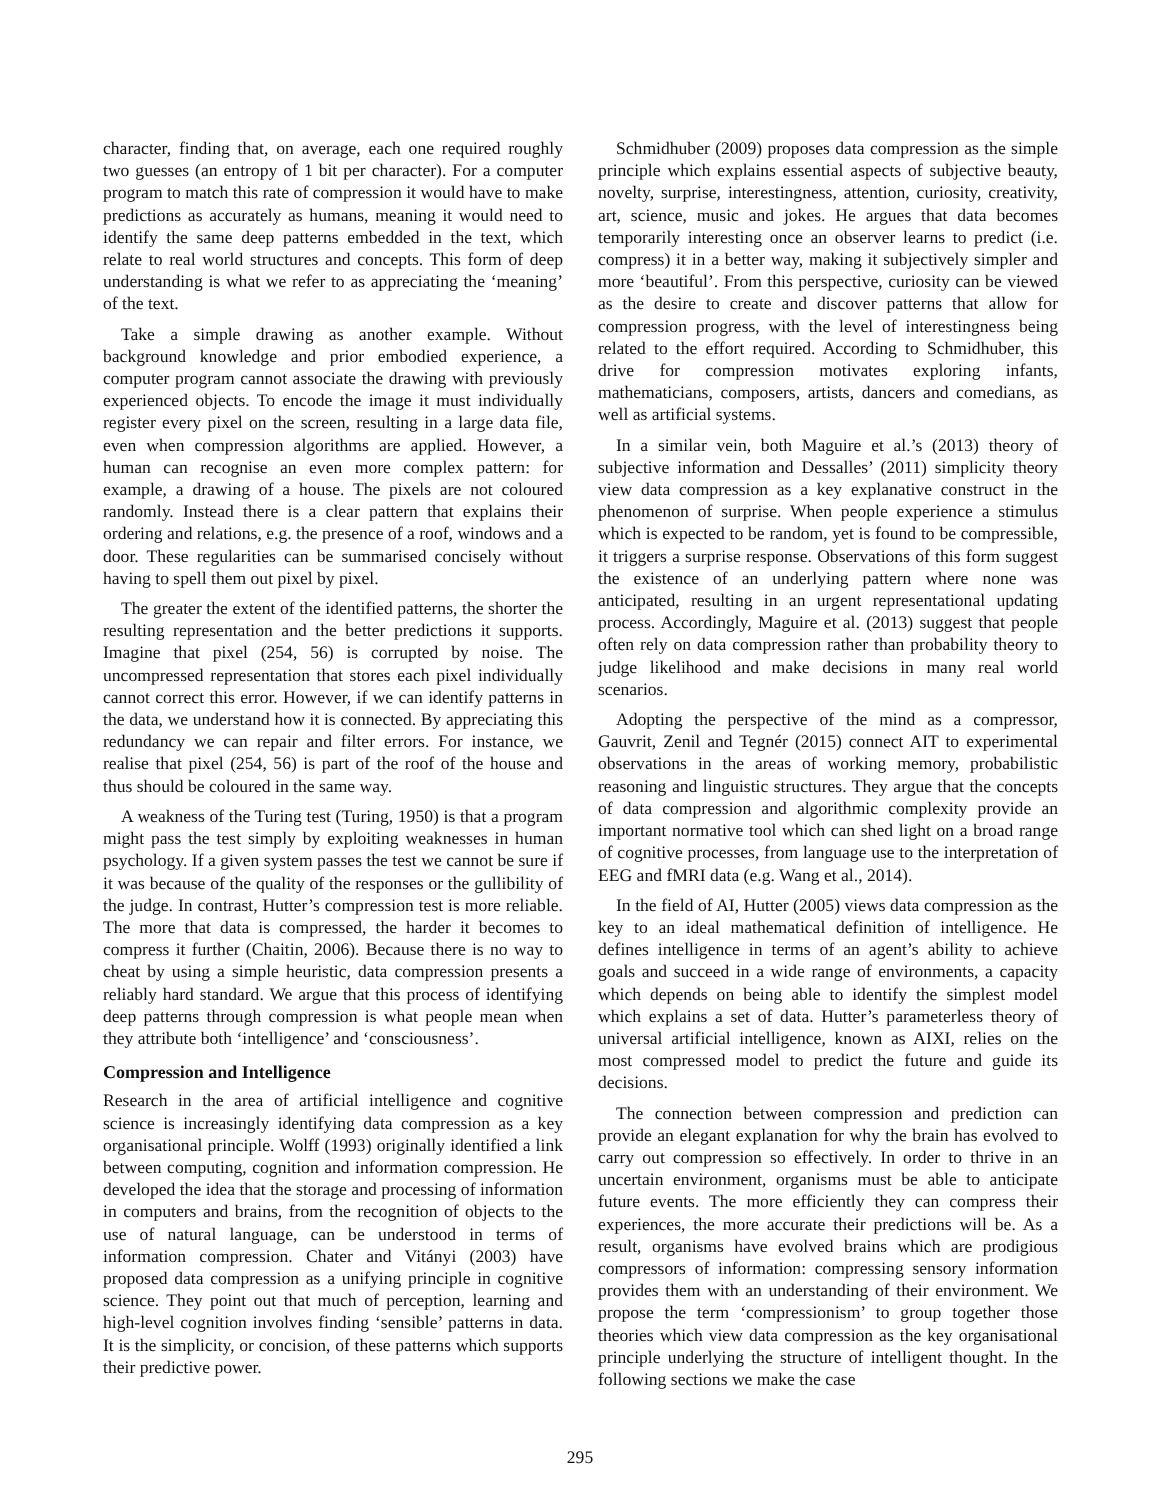character, finding that, on average, each one required roughly two guesses (an entropy of 1 bit per character). For a computer program to match this rate of compression it would have to make predictions as accurately as humans, meaning it would need to identify the same deep patterns embedded in the text, which relate to real world structures and concepts. This form of deep understanding is what we refer to as appreciating the ‘meaning’ of the text.
Take a simple drawing as another example. Without background knowledge and prior embodied experience, a computer program cannot associate the drawing with previously experienced objects. To encode the image it must individually register every pixel on the screen, resulting in a large data file, even when compression algorithms are applied. However, a human can recognise an even more complex pattern: for example, a drawing of a house. The pixels are not coloured randomly. Instead there is a clear pattern that explains their ordering and relations, e.g. the presence of a roof, windows and a door. These regularities can be summarised concisely without having to spell them out pixel by pixel.
The greater the extent of the identified patterns, the shorter the resulting representation and the better predictions it supports. Imagine that pixel (254, 56) is corrupted by noise. The uncompressed representation that stores each pixel individually cannot correct this error. However, if we can identify patterns in the data, we understand how it is connected. By appreciating this redundancy we can repair and filter errors. For instance, we realise that pixel (254, 56) is part of the roof of the house and thus should be coloured in the same way.
A weakness of the Turing test (Turing, 1950) is that a program might pass the test simply by exploiting weaknesses in human psychology. If a given system passes the test we cannot be sure if it was because of the quality of the responses or the gullibility of the judge. In contrast, Hutter’s compression test is more reliable. The more that data is compressed, the harder it becomes to compress it further (Chaitin, 2006). Because there is no way to cheat by using a simple heuristic, data compression presents a reliably hard standard. We argue that this process of identifying deep patterns through compression is what people mean when they attribute both ‘intelligence’ and ‘consciousness’.
Compression and Intelligence
Research in the area of artificial intelligence and cognitive science is increasingly identifying data compression as a key organisational principle. Wolff (1993) originally identified a link between computing, cognition and information compression. He developed the idea that the storage and processing of information in computers and brains, from the recognition of objects to the use of natural language, can be understood in terms of information compression. Chater and Vitányi (2003) have proposed data compression as a unifying principle in cognitive science. They point out that much of perception, learning and high-level cognition involves finding ‘sensible’ patterns in data. It is the simplicity, or concision, of these patterns which supports their predictive power.
Schmidhuber (2009) proposes data compression as the simple principle which explains essential aspects of subjective beauty, novelty, surprise, interestingness, attention, curiosity, creativity, art, science, music and jokes. He argues that data becomes temporarily interesting once an observer learns to predict (i.e. compress) it in a better way, making it subjectively simpler and more ‘beautiful’. From this perspective, curiosity can be viewed as the desire to create and discover patterns that allow for compression progress, with the level of interestingness being related to the effort required. According to Schmidhuber, this drive for compression motivates exploring infants, mathematicians, composers, artists, dancers and comedians, as well as artificial systems.
In a similar vein, both Maguire et al.’s (2013) theory of subjective information and Dessalles’ (2011) simplicity theory view data compression as a key explanative construct in the phenomenon of surprise. When people experience a stimulus which is expected to be random, yet is found to be compressible, it triggers a surprise response. Observations of this form suggest the existence of an underlying pattern where none was anticipated, resulting in an urgent representational updating process. Accordingly, Maguire et al. (2013) suggest that people often rely on data compression rather than probability theory to judge likelihood and make decisions in many real world scenarios.
Adopting the perspective of the mind as a compressor, Gauvrit, Zenil and Tegnér (2015) connect AIT to experimental observations in the areas of working memory, probabilistic reasoning and linguistic structures. They argue that the concepts of data compression and algorithmic complexity provide an important normative tool which can shed light on a broad range of cognitive processes, from language use to the interpretation of EEG and fMRI data (e.g. Wang et al., 2014).
In the field of AI, Hutter (2005) views data compression as the key to an ideal mathematical definition of intelligence. He defines intelligence in terms of an agent’s ability to achieve goals and succeed in a wide range of environments, a capacity which depends on being able to identify the simplest model which explains a set of data. Hutter’s parameterless theory of universal artificial intelligence, known as AIXI, relies on the most compressed model to predict the future and guide its decisions.
The connection between compression and prediction can provide an elegant explanation for why the brain has evolved to carry out compression so effectively. In order to thrive in an uncertain environment, organisms must be able to anticipate future events. The more efficiently they can compress their experiences, the more accurate their predictions will be. As a result, organisms have evolved brains which are prodigious compressors of information: compressing sensory information provides them with an understanding of their environment. We propose the term ‘compressionism’ to group together those theories which view data compression as the key organisational principle underlying the structure of intelligent thought. In the following sections we make the case
295